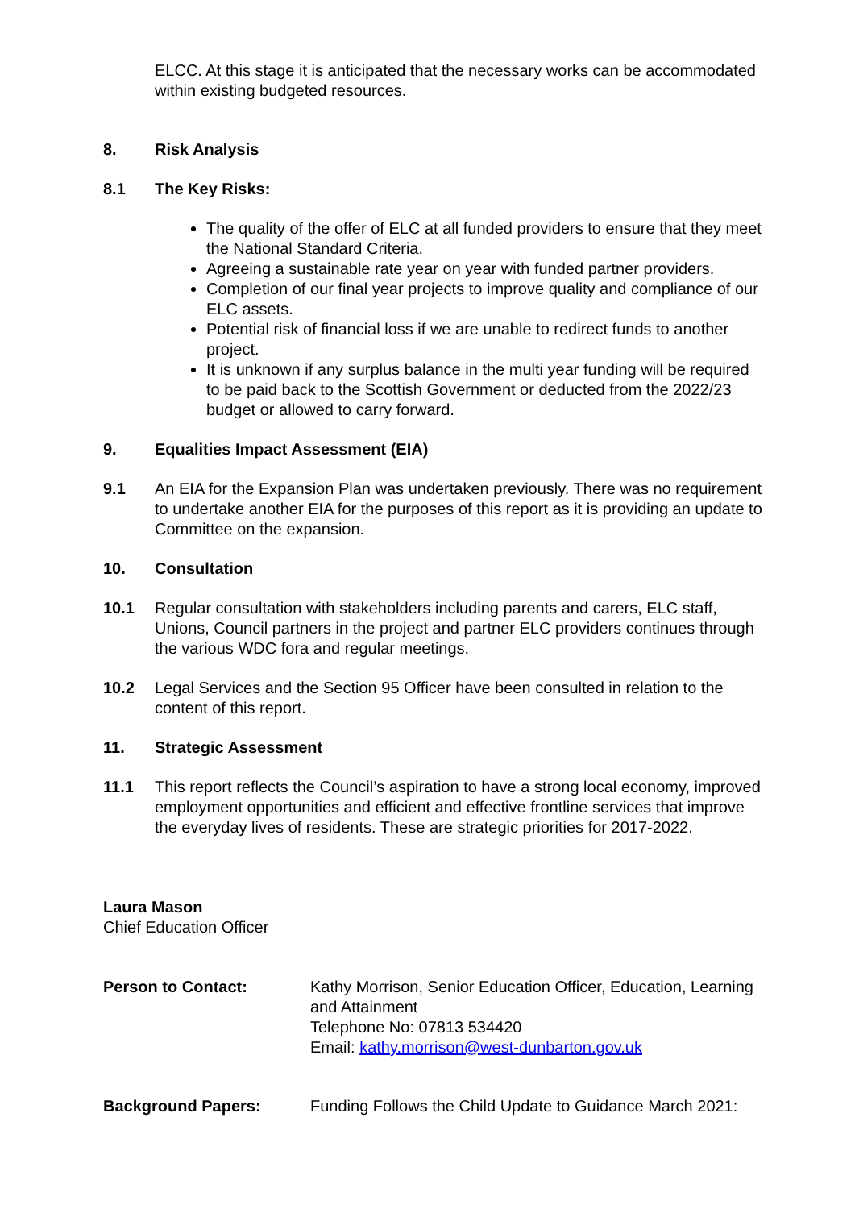ELCC. At this stage it is anticipated that the necessary works can be accommodated within existing budgeted resources.
8. Risk Analysis
8.1 The Key Risks:
The quality of the offer of ELC at all funded providers to ensure that they meet the National Standard Criteria.
Agreeing a sustainable rate year on year with funded partner providers.
Completion of our final year projects to improve quality and compliance of our ELC assets.
Potential risk of financial loss if we are unable to redirect funds to another project.
It is unknown if any surplus balance in the multi year funding will be required to be paid back to the Scottish Government or deducted from the 2022/23 budget or allowed to carry forward.
9. Equalities Impact Assessment (EIA)
9.1 An EIA for the Expansion Plan was undertaken previously. There was no requirement to undertake another EIA for the purposes of this report as it is providing an update to Committee on the expansion.
10. Consultation
10.1 Regular consultation with stakeholders including parents and carers, ELC staff, Unions, Council partners in the project and partner ELC providers continues through the various WDC fora and regular meetings.
10.2 Legal Services and the Section 95 Officer have been consulted in relation to the content of this report.
11. Strategic Assessment
11.1 This report reflects the Council’s aspiration to have a strong local economy, improved employment opportunities and efficient and effective frontline services that improve the everyday lives of residents. These are strategic priorities for 2017-2022.
Laura Mason
Chief Education Officer
Person to Contact: Kathy Morrison, Senior Education Officer, Education, Learning and Attainment
Telephone No: 07813 534420
Email: kathy.morrison@west-dunbarton.gov.uk
Background Papers: Funding Follows the Child Update to Guidance March 2021: